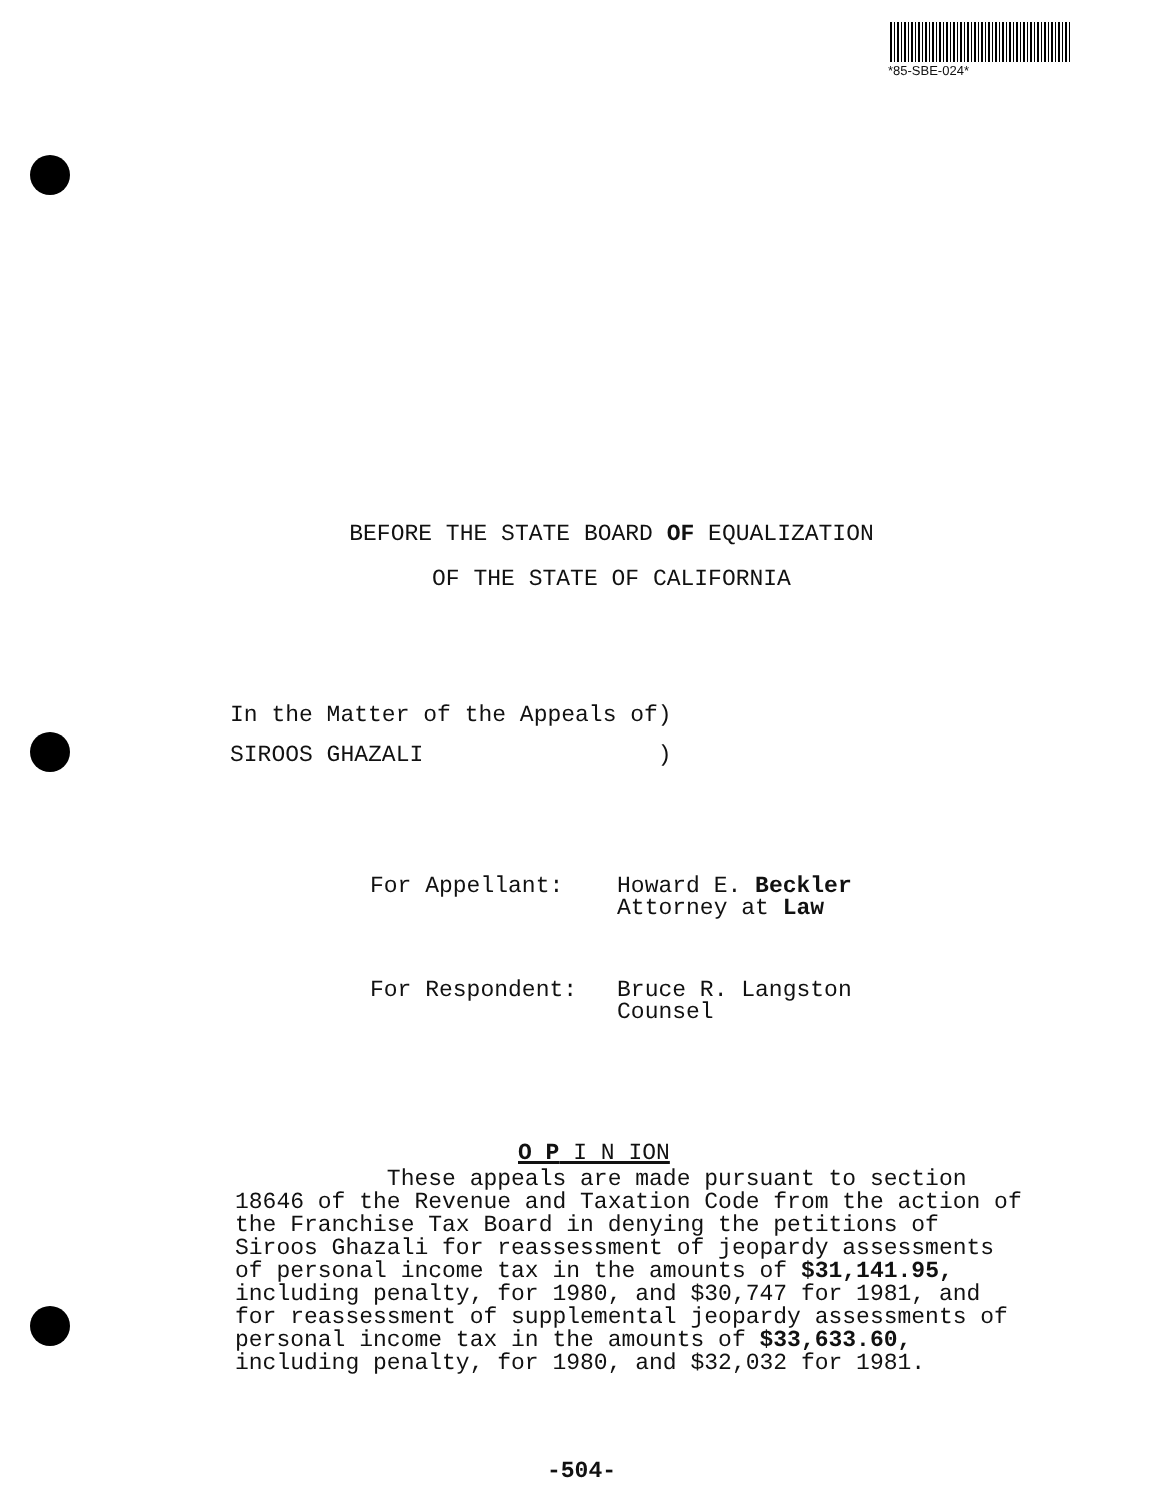*85-SBE-024*
BEFORE THE STATE BOARD OF EQUALIZATION
OF THE STATE OF CALIFORNIA
In the Matter of the Appeals of)
SIROOS GHAZALI )
| For Appellant: | Howard E. Beckler Attorney at Law |
| For Respondent: | Bruce R. Langston Counsel |
O P I N ION
These appeals are made pursuant to section 18646 of the Revenue and Taxation Code from the action of the Franchise Tax Board in denying the petitions of Siroos Ghazali for reassessment of jeopardy assessments of personal income tax in the amounts of $31,141.95, including penalty, for 1980, and $30,747 for 1981, and for reassessment of supplemental jeopardy assessments of personal income tax in the amounts of $33,633.60, including penalty, for 1980, and $32,032 for 1981.
-504-